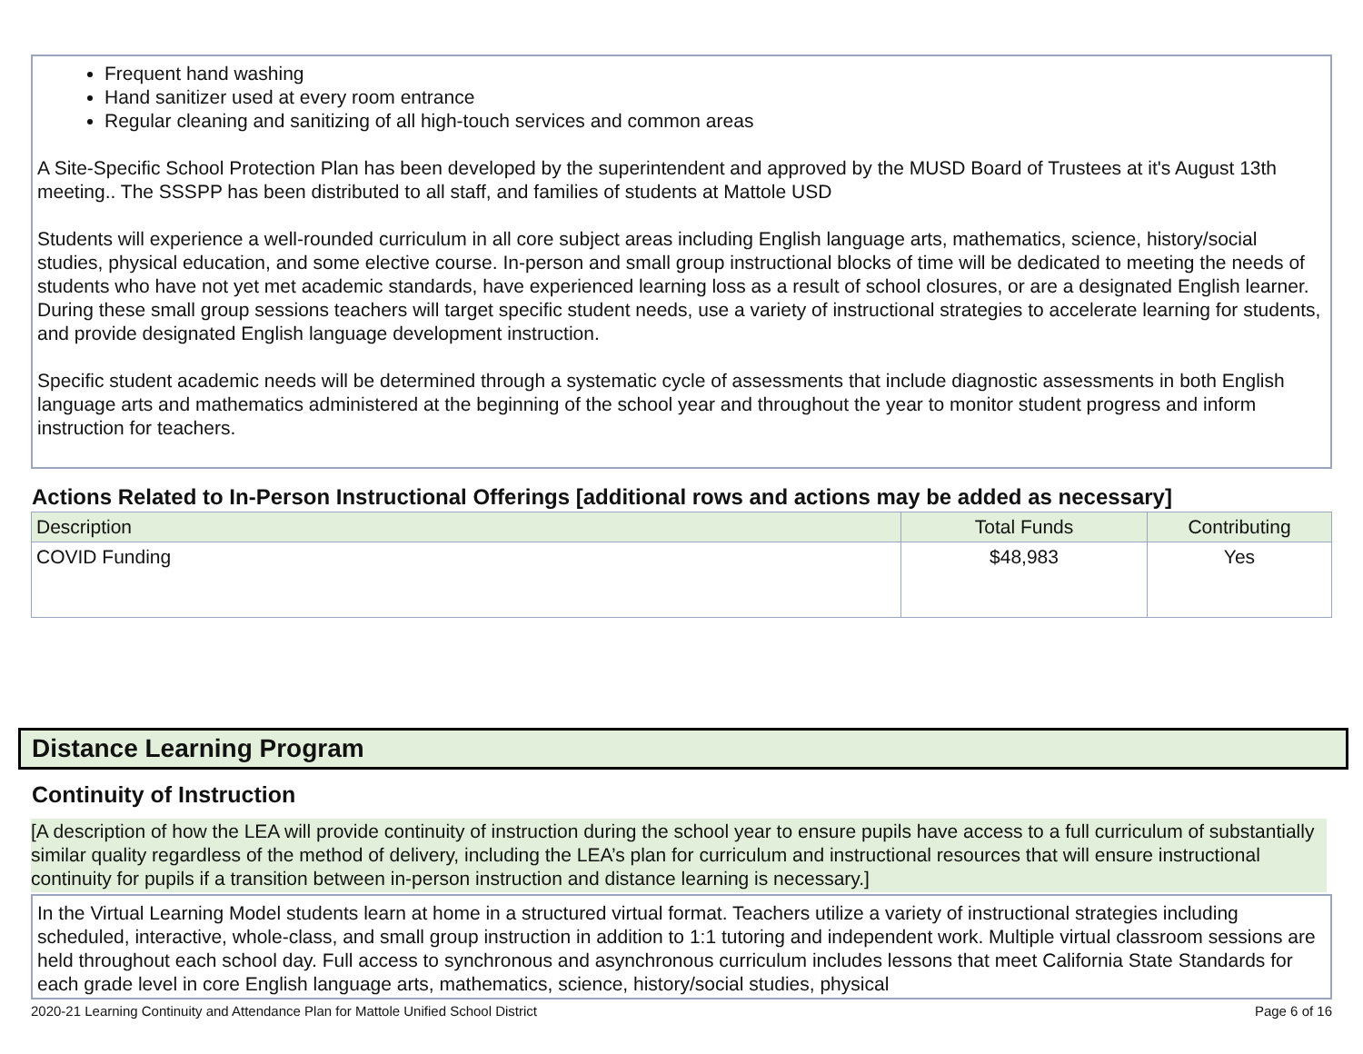Frequent hand washing
Hand sanitizer used at every room entrance
Regular cleaning and sanitizing of all high-touch services and common areas
A Site-Specific School Protection Plan has been developed by the superintendent and approved by the MUSD Board of Trustees at it's August 13th meeting.. The SSSPP has been distributed to all staff, and families of students at Mattole USD
Students will experience a well-rounded curriculum in all core subject areas including English language arts, mathematics, science, history/social studies, physical education, and some elective course. In-person and small group instructional blocks of time will be dedicated to meeting the needs of students who have not yet met academic standards, have experienced learning loss as a result of school closures, or are a designated English learner. During these small group sessions teachers will target specific student needs, use a variety of instructional strategies to accelerate learning for students, and provide designated English language development instruction.
Specific student academic needs will be determined through a systematic cycle of assessments that include diagnostic assessments in both English language arts and mathematics administered at the beginning of the school year and throughout the year to monitor student progress and inform instruction for teachers.
Actions Related to In-Person Instructional Offerings [additional rows and actions may be added as necessary]
| Description | Total Funds | Contributing |
| --- | --- | --- |
| COVID Funding | $48,983 | Yes |
Distance Learning Program
Continuity of Instruction
[A description of how the LEA will provide continuity of instruction during the school year to ensure pupils have access to a full curriculum of substantially similar quality regardless of the method of delivery, including the LEA’s plan for curriculum and instructional resources that will ensure instructional continuity for pupils if a transition between in-person instruction and distance learning is necessary.]
In the Virtual Learning Model students learn at home in a structured virtual format. Teachers utilize a variety of instructional strategies including scheduled, interactive, whole-class, and small group instruction in addition to 1:1 tutoring and independent work. Multiple virtual classroom sessions are held throughout each school day. Full access to synchronous and asynchronous curriculum includes lessons that meet California State Standards for each grade level in core English language arts, mathematics, science, history/social studies, physical
2020-21 Learning Continuity and Attendance Plan for Mattole Unified School District Page 6 of 16